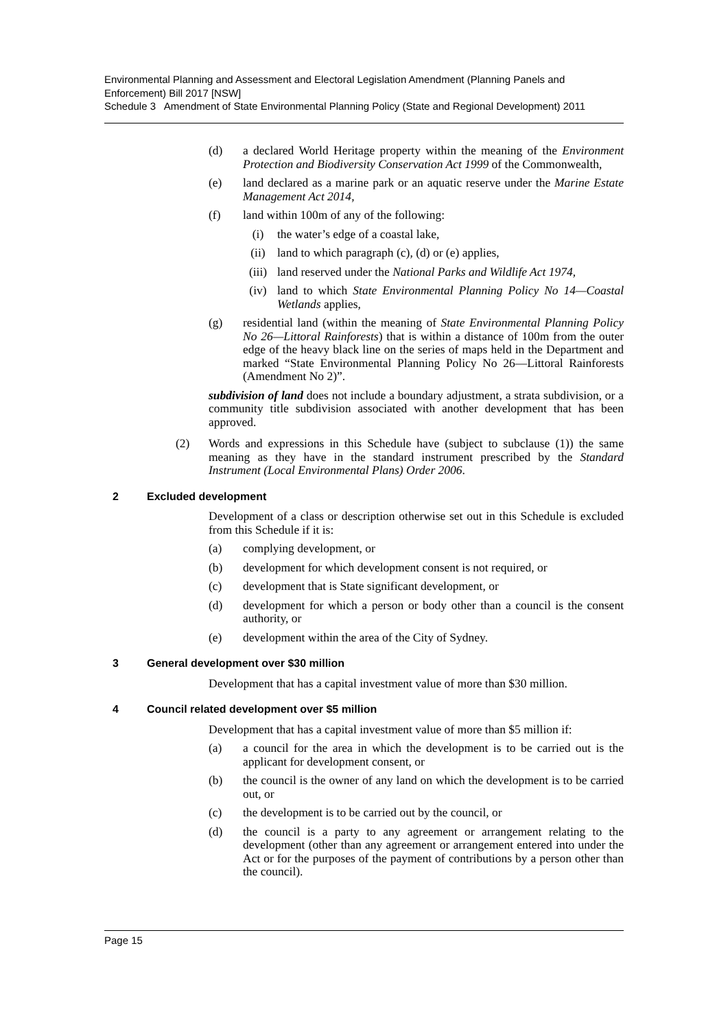Environmental Planning and Assessment and Electoral Legislation Amendment (Planning Panels and Enforcement) Bill 2017 [NSW]
Schedule 3 Amendment of State Environmental Planning Policy (State and Regional Development) 2011
(d) a declared World Heritage property within the meaning of the Environment Protection and Biodiversity Conservation Act 1999 of the Commonwealth,
(e) land declared as a marine park or an aquatic reserve under the Marine Estate Management Act 2014,
(f) land within 100m of any of the following:
(i) the water’s edge of a coastal lake,
(ii) land to which paragraph (c), (d) or (e) applies,
(iii) land reserved under the National Parks and Wildlife Act 1974,
(iv) land to which State Environmental Planning Policy No 14—Coastal Wetlands applies,
(g) residential land (within the meaning of State Environmental Planning Policy No 26—Littoral Rainforests) that is within a distance of 100m from the outer edge of the heavy black line on the series of maps held in the Department and marked “State Environmental Planning Policy No 26—Littoral Rainforests (Amendment No 2)”.
subdivision of land does not include a boundary adjustment, a strata subdivision, or a community title subdivision associated with another development that has been approved.
(2) Words and expressions in this Schedule have (subject to subclause (1)) the same meaning as they have in the standard instrument prescribed by the Standard Instrument (Local Environmental Plans) Order 2006.
2 Excluded development
Development of a class or description otherwise set out in this Schedule is excluded from this Schedule if it is:
(a) complying development, or
(b) development for which development consent is not required, or
(c) development that is State significant development, or
(d) development for which a person or body other than a council is the consent authority, or
(e) development within the area of the City of Sydney.
3 General development over $30 million
Development that has a capital investment value of more than $30 million.
4 Council related development over $5 million
Development that has a capital investment value of more than $5 million if:
(a) a council for the area in which the development is to be carried out is the applicant for development consent, or
(b) the council is the owner of any land on which the development is to be carried out, or
(c) the development is to be carried out by the council, or
(d) the council is a party to any agreement or arrangement relating to the development (other than any agreement or arrangement entered into under the Act or for the purposes of the payment of contributions by a person other than the council).
Page 15